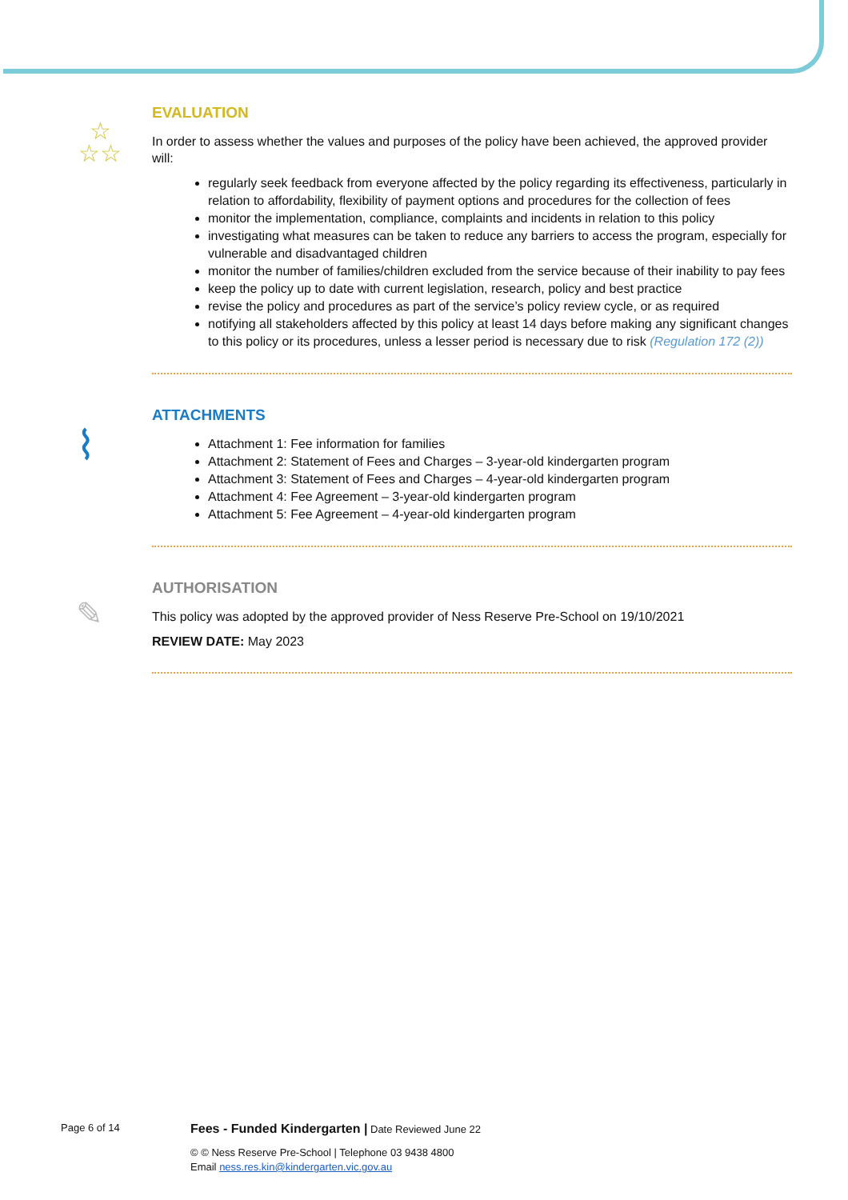☆
☆☆
EVALUATION
In order to assess whether the values and purposes of the policy have been achieved, the approved provider will:
regularly seek feedback from everyone affected by the policy regarding its effectiveness, particularly in relation to affordability, flexibility of payment options and procedures for the collection of fees
monitor the implementation, compliance, complaints and incidents in relation to this policy
investigating what measures can be taken to reduce any barriers to access the program, especially for vulnerable and disadvantaged children
monitor the number of families/children excluded from the service because of their inability to pay fees
keep the policy up to date with current legislation, research, policy and best practice
revise the policy and procedures as part of the service’s policy review cycle, or as required
notifying all stakeholders affected by this policy at least 14 days before making any significant changes to this policy or its procedures, unless a lesser period is necessary due to risk (Regulation 172 (2))
⌇
ATTACHMENTS
Attachment 1: Fee information for families
Attachment 2: Statement of Fees and Charges – 3-year-old kindergarten program
Attachment 3: Statement of Fees and Charges – 4-year-old kindergarten program
Attachment 4: Fee Agreement – 3-year-old kindergarten program
Attachment 5: Fee Agreement – 4-year-old kindergarten program
✎
AUTHORISATION
This policy was adopted by the approved provider of Ness Reserve Pre-School on 19/10/2021
REVIEW DATE: May 2023
Page 6 of 14 Fees - Funded Kindergarten | Date Reviewed June 22
© © Ness Reserve Pre-School | Telephone 03 9438 4800
Email ness.res.kin@kindergarten.vic.gov.au